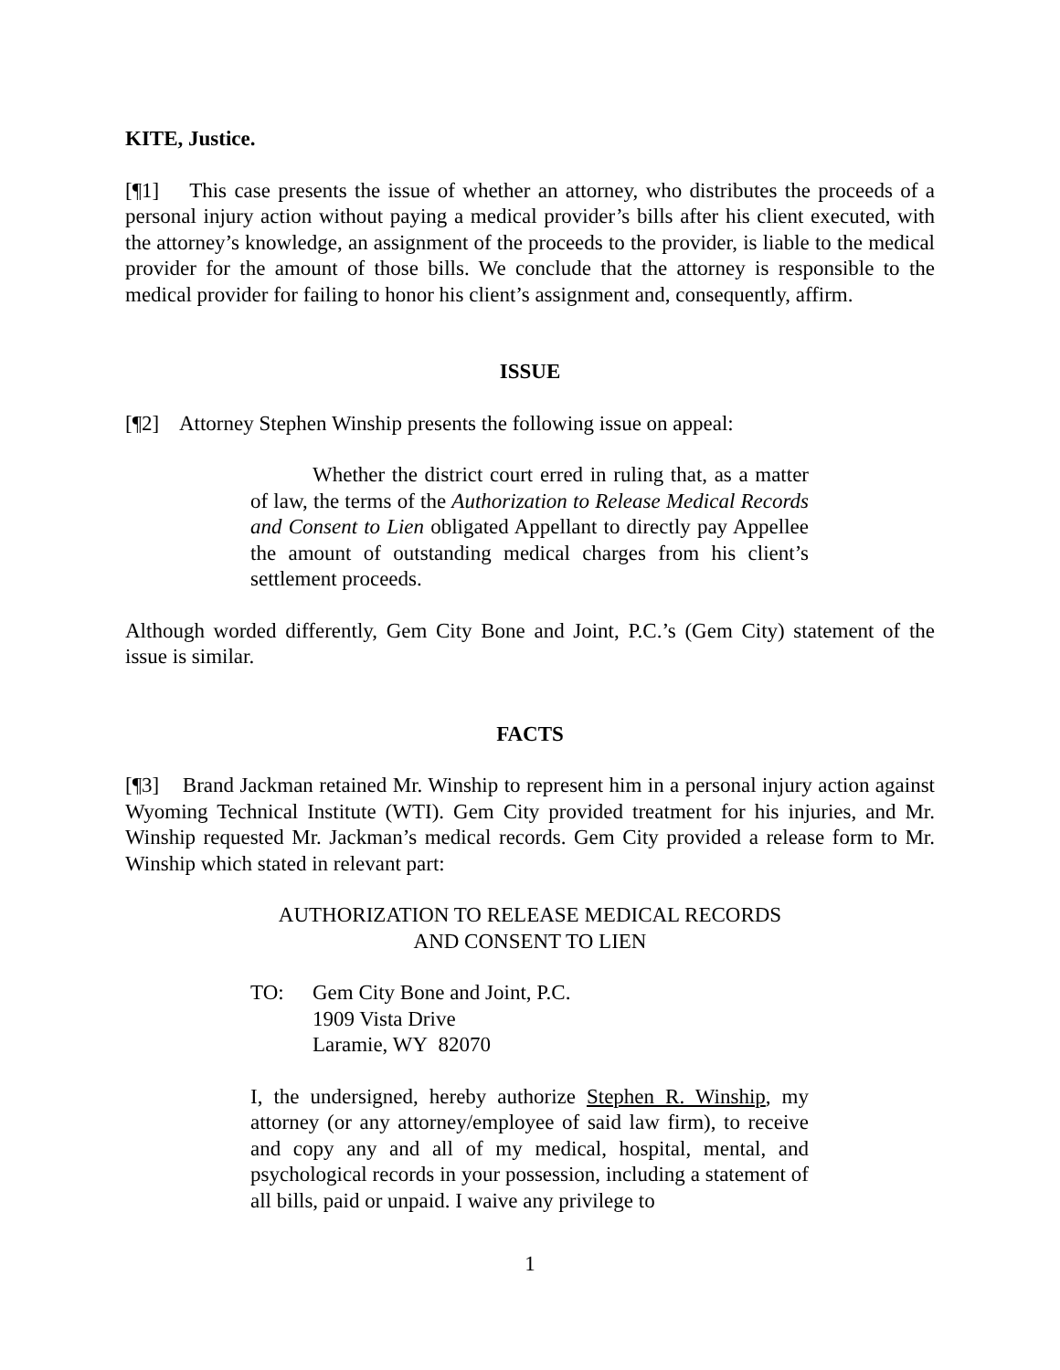KITE, Justice.
[¶1] This case presents the issue of whether an attorney, who distributes the proceeds of a personal injury action without paying a medical provider’s bills after his client executed, with the attorney’s knowledge, an assignment of the proceeds to the provider, is liable to the medical provider for the amount of those bills. We conclude that the attorney is responsible to the medical provider for failing to honor his client’s assignment and, consequently, affirm.
ISSUE
[¶2] Attorney Stephen Winship presents the following issue on appeal:
Whether the district court erred in ruling that, as a matter of law, the terms of the Authorization to Release Medical Records and Consent to Lien obligated Appellant to directly pay Appellee the amount of outstanding medical charges from his client’s settlement proceeds.
Although worded differently, Gem City Bone and Joint, P.C.’s (Gem City) statement of the issue is similar.
FACTS
[¶3] Brand Jackman retained Mr. Winship to represent him in a personal injury action against Wyoming Technical Institute (WTI). Gem City provided treatment for his injuries, and Mr. Winship requested Mr. Jackman’s medical records. Gem City provided a release form to Mr. Winship which stated in relevant part:
AUTHORIZATION TO RELEASE MEDICAL RECORDS
AND CONSENT TO LIEN
TO: Gem City Bone and Joint, P.C.
1909 Vista Drive
Laramie, WY 82070
I, the undersigned, hereby authorize Stephen R. Winship, my attorney (or any attorney/employee of said law firm), to receive and copy any and all of my medical, hospital, mental, and psychological records in your possession, including a statement of all bills, paid or unpaid. I waive any privilege to
1